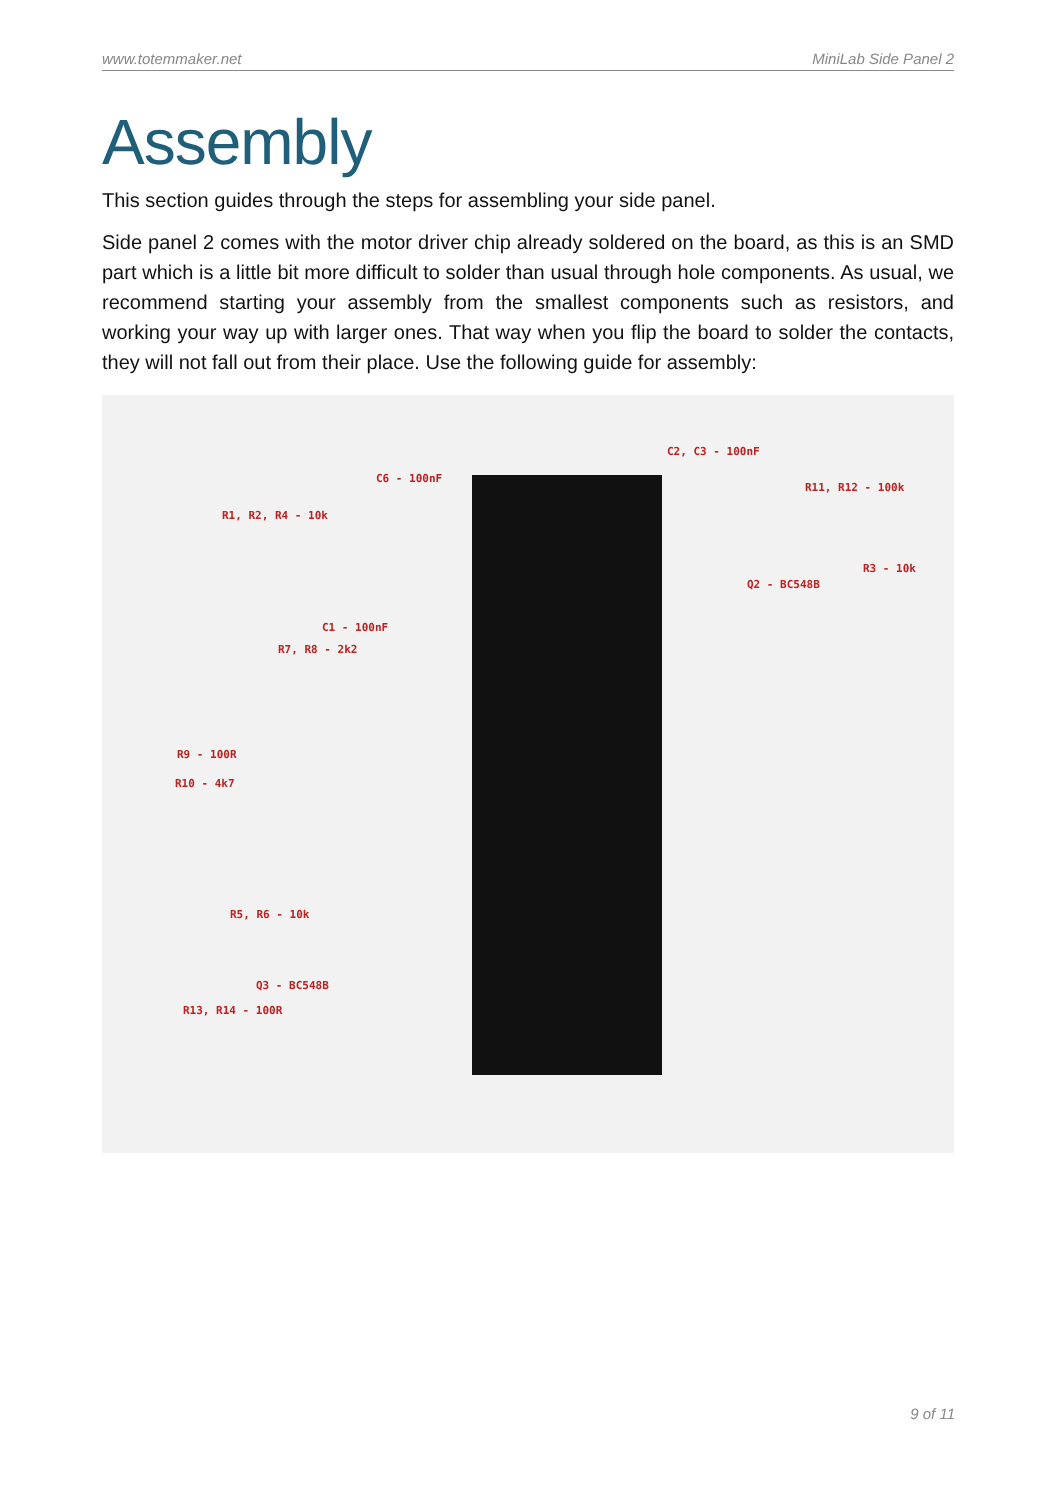www.totemmaker.net MiniLab Side Panel 2
Assembly
This section guides through the steps for assembling your side panel.
Side panel 2 comes with the motor driver chip already soldered on the board, as this is an SMD part which is a little bit more difficult to solder than usual through hole components. As usual, we recommend starting your assembly from the smallest components such as resistors, and working your way up with larger ones. That way when you flip the board to solder the contacts, they will not fall out from their place. Use the following guide for assembly:
C2, C3 - 100nF
C6 - 100nF
R11, R12 - 100k
R1, R2, R4 - 10k
R3 - 10k
Q2 - BC548B
C1 - 100nF
R7, R8 - 2k2
R9 - 100R
R10 - 4k7
R5, R6 - 10k
Q3 - BC548B
R13, R14 - 100R
9 of 11